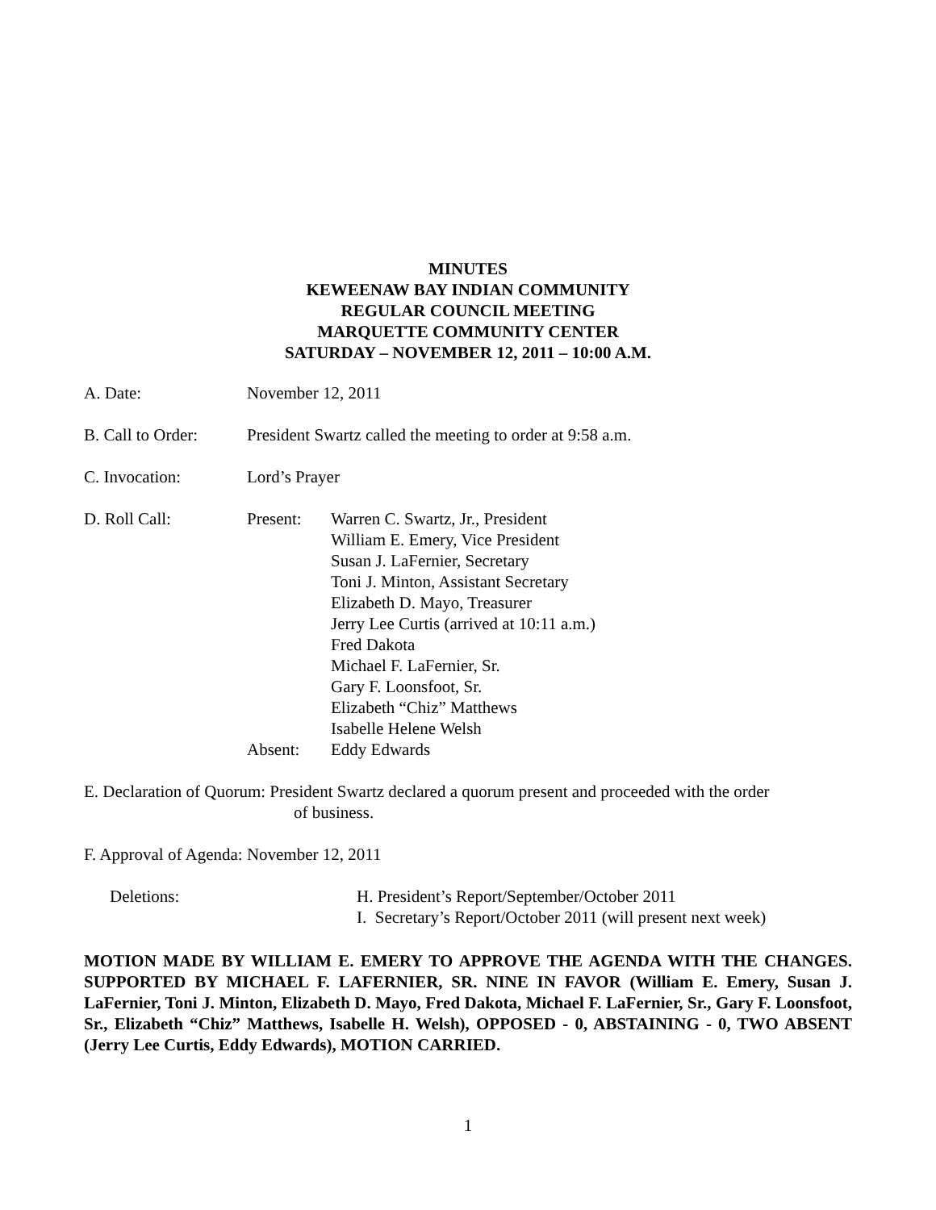MINUTES
KEWEENAW BAY INDIAN COMMUNITY
REGULAR COUNCIL MEETING
MARQUETTE COMMUNITY CENTER
SATURDAY – NOVEMBER 12, 2011 – 10:00 A.M.
A. Date: November 12, 2011
B. Call to Order:
President Swartz called the meeting to order at 9:58 a.m.
C. Invocation: Lord’s Prayer
D. Roll Call: Present: Warren C. Swartz, Jr., President
William E. Emery, Vice President
Susan J. LaFernier, Secretary
Toni J. Minton, Assistant Secretary
Elizabeth D. Mayo, Treasurer
Jerry Lee Curtis (arrived at 10:11 a.m.)
Fred Dakota
Michael F. LaFernier, Sr.
Gary F. Loonsfoot, Sr.
Elizabeth “Chiz” Matthews
Isabelle Helene Welsh
Absent: Eddy Edwards
E. Declaration of Quorum: President Swartz declared a quorum present and proceeded with the order
of business.
F. Approval of Agenda: November 12, 2011
Deletions: H. President’s Report/September/October 2011
I. Secretary’s Report/October 2011 (will present next week)
MOTION MADE BY WILLIAM E. EMERY TO APPROVE THE AGENDA WITH THE CHANGES. SUPPORTED BY MICHAEL F. LAFERNIER, SR. NINE IN FAVOR (William E. Emery, Susan J. LaFernier, Toni J. Minton, Elizabeth D. Mayo, Fred Dakota, Michael F. LaFernier, Sr., Gary F. Loonsfoot, Sr., Elizabeth “Chiz” Matthews, Isabelle H. Welsh), OPPOSED - 0, ABSTAINING - 0, TWO ABSENT (Jerry Lee Curtis, Eddy Edwards), MOTION CARRIED.
1